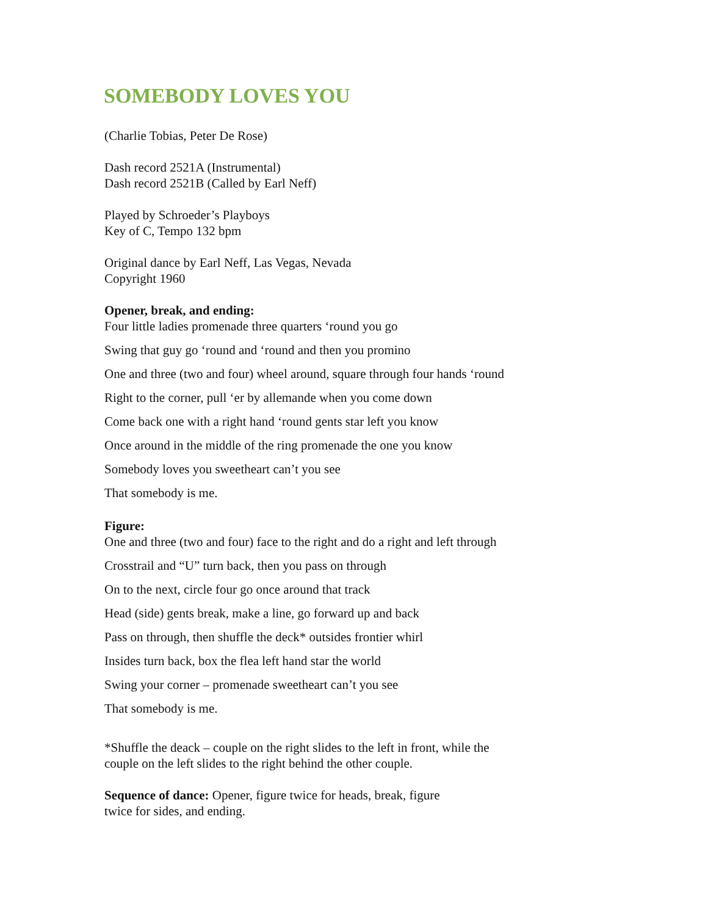SOMEBODY LOVES YOU
(Charlie Tobias, Peter De Rose)
Dash record 2521A (Instrumental)
Dash record 2521B (Called by Earl Neff)
Played by Schroeder’s Playboys
Key of C, Tempo 132 bpm
Original dance by Earl Neff, Las Vegas, Nevada
Copyright 1960
Opener, break, and ending:
Four little ladies promenade three quarters ‘round you go
Swing that guy go ‘round and ‘round and then you promino
One and three (two and four) wheel around, square through four hands ‘round
Right to the corner, pull ‘er by allemande when you come down
Come back one with a right hand ‘round gents star left you know
Once around in the middle of the ring promenade the one you know
Somebody loves you sweetheart can’t you see
That somebody is me.
Figure:
One and three (two and four) face to the right and do a right and left through
Crosstrail and “U” turn back, then you pass on through
On to the next, circle four go once around that track
Head (side) gents break, make a line, go forward up and back
Pass on through, then shuffle the deck* outsides frontier whirl
Insides turn back, box the flea left hand star the world
Swing your corner – promenade sweetheart can’t you see
That somebody is me.
*Shuffle the deack – couple on the right slides to the left in front, while the
couple on the left slides to the right behind the other couple.
Sequence of dance: Opener, figure twice for heads, break, figure
twice for sides, and ending.